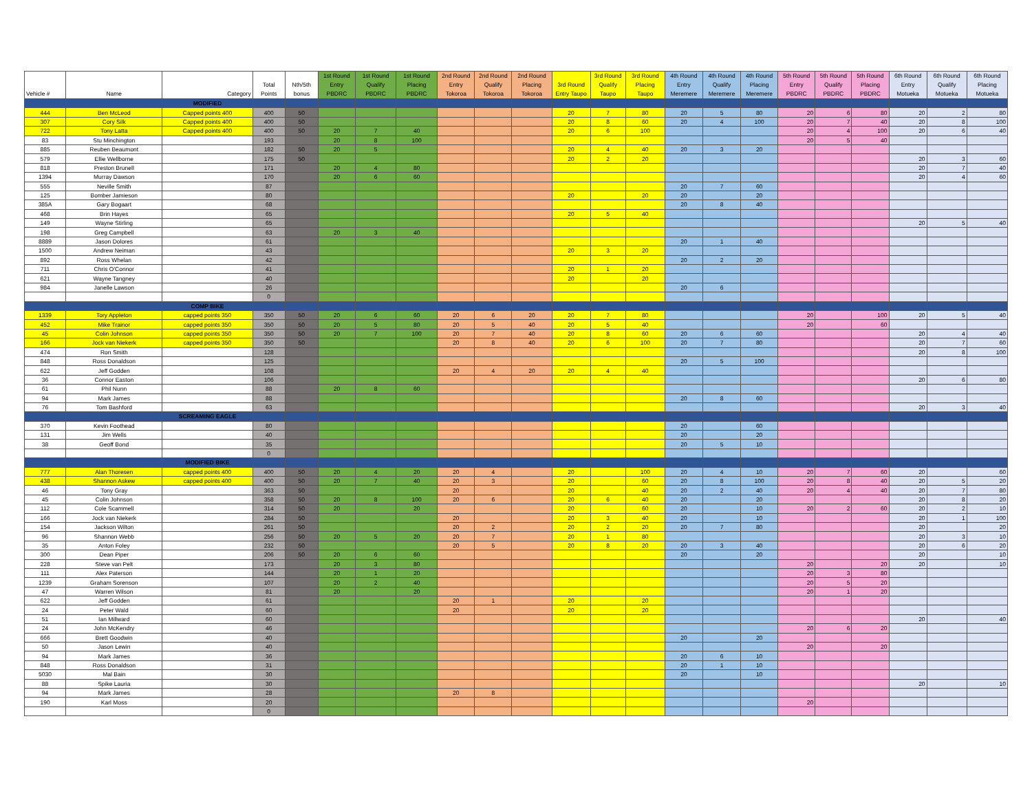| Vehicle # | Name | Category | Total Points | Nth/5th bonus | 1st Round Entry PBDRC | 1st Round Qualify PBDRC | 1st Round Placing PBDRC | 2nd Round Entry Tokoroa | 2nd Round Qualify Tokoroa | 2nd Round Placing Tokoroa | 3rd Round Entry Taupo | 3rd Round Qualify Taupo | 3rd Round Placing Taupo | 4th Round Entry Meremere | 4th Round Qualify Meremere | 4th Round Placing Meremere | 5th Round Entry PBDRC | 5th Round Qualify PBDRC | 5th Round Placing PBDRC | 6th Round Entry Motueka | 6th Round Qualify Motueka | 6th Round Placing Motueka |
| --- | --- | --- | --- | --- | --- | --- | --- | --- | --- | --- | --- | --- | --- | --- | --- | --- | --- | --- | --- | --- | --- | --- |
| | | MODIFIED | | | | | | | | | | | | | | | | | | | | |
| 444 | Ben McLeod | Capped points 400 | 400 | 50 | | | | | | | 20 | 7 | 80 | 20 | 5 | 80 | 20 | 6 | 80 | 20 | 2 | 80 |
| 307 | Cory Silk | Capped points 400 | 400 | 50 | | | | | | | 20 | 8 | 60 | 20 | 4 | 100 | 20 | 7 | 40 | 20 | 8 | 100 |
| 722 | Tony Latta | Capped points 400 | 400 | 50 | 20 | 7 | 40 | | | | 20 | 6 | 100 | | | | 20 | 4 | 100 | 20 | 6 | 40 |
| 83 | Stu Minchington | | 193 | | 20 | 8 | 100 | | | | | | | | | | 20 | 5 | 40 | | | |
| 885 | Reuben Beaumont | | 182 | 50 | 20 | 5 | | | | | 20 | 4 | 40 | 20 | 3 | 20 | | | | | | |
| 579 | Ellie Wellborne | | 175 | 50 | | | | | | | 20 | 2 | 20 | | | | | | | 20 | 3 | 60 |
| 818 | Preston Brunell | | 171 | | 20 | 4 | 80 | | | | | | | | | | | | | 20 | 7 | 40 |
| 1394 | Murray Dawson | | 170 | | 20 | 6 | 60 | | | | | | | | | | | | | 20 | 4 | 60 |
| 555 | Neville Smith | | 87 | | | | | | | | | | | 20 | 7 | 60 | | | | | | |
| 125 | Bomber Jamieson | | 80 | | | | | | | | 20 | | 20 | 20 | | 20 | | | | | | |
| 385A | Gary Bogaart | | 68 | | | | | | | | | | | 20 | 8 | 40 | | | | | | |
| 468 | Brin Hayes | | 65 | | | | | | | | 20 | 5 | 40 | | | | | | | | | |
| 149 | Wayne Stirling | | 65 | | | | | | | | | | | | | | | | | 20 | 5 | 40 |
| 198 | Greg Campbell | | 63 | | 20 | 3 | 40 | | | | | | | | | | | | | | | |
| 8889 | Jason Dolores | | 61 | | | | | | | | | | | 20 | 1 | 40 | | | | | | |
| 1500 | Andrew Neiman | | 43 | | | | | | | | 20 | 3 | 20 | | | | | | | | | |
| 892 | Ross Whelan | | 42 | | | | | | | | | | | 20 | 2 | 20 | | | | | | |
| 711 | Chris O'Connor | | 41 | | | | | | | | 20 | 1 | 20 | | | | | | | | | |
| 621 | Wayne Tangney | | 40 | | | | | | | | 20 | | 20 | | | | | | | | | |
| 984 | Janelle Lawson | | 26 | | | | | | | | | | | 20 | 6 | | | | | | | |
| | | | 0 | | | | | | | | | | | | | | | | | | | |
| | | COMP BIKE | | | | | | | | | | | | | | | | | | | | |
| 1339 | Tory Appleton | capped points 350 | 350 | 50 | 20 | 6 | 60 | 20 | 6 | 20 | 20 | 7 | 80 | | | | 20 | | 100 | 20 | 5 | 40 |
| 452 | Mike Trainor | capped points 350 | 350 | 50 | 20 | 5 | 80 | 20 | 5 | 40 | 20 | 5 | 40 | | | | 20 | | 60 | | | |
| 45 | Colin Johnson | capped points 350 | 350 | 50 | 20 | 7 | 100 | 20 | 7 | 40 | 20 | 8 | 60 | 20 | 6 | 60 | | | | 20 | 4 | 40 |
| 166 | Jock van Niekerk | capped points 350 | 350 | 50 | | | | 20 | 8 | 40 | 20 | 6 | 100 | 20 | 7 | 80 | | | | 20 | 7 | 60 |
| 474 | Ron Smith | | 128 | | | | | | | | | | | | | | | | | 20 | 8 | 100 |
| 848 | Ross Donaldson | | 125 | | | | | | | | | | | 20 | 5 | 100 | | | | | | |
| 622 | Jeff Godden | | 108 | | | | | 20 | 4 | 20 | 20 | 4 | 40 | | | | | | | | | |
| 36 | Connor Easton | | 106 | | | | | | | | | | | | | | | | | 20 | 6 | 80 |
| 61 | Phil Nunn | | 88 | | 20 | 8 | 60 | | | | | | | | | | | | | | | |
| 94 | Mark James | | 88 | | | | | | | | | | | 20 | 8 | 60 | | | | | | |
| 76 | Tom Bashford | | 63 | | | | | | | | | | | | | | | | | 20 | 3 | 40 |
| | | SCREAMING EAGLE | | | | | | | | | | | | | | | | | | | | |
| 370 | Kevin Foothead | | 80 | | | | | | | | | | | 20 | | 60 | | | | | | |
| 131 | Jim Wells | | 40 | | | | | | | | | | | 20 | | 20 | | | | | | |
| 38 | Geoff Bond | | 35 | | | | | | | | | | | 20 | 5 | 10 | | | | | | |
| | | | 0 | | | | | | | | | | | | | | | | | | | |
| | | MODIFIED BIKE | | | | | | | | | | | | | | | | | | | | |
| 777 | Alan Thoresen | capped points 400 | 400 | 50 | 20 | 4 | 20 | 20 | 4 | | 20 | | 100 | 20 | 4 | 10 | 20 | 7 | 60 | 20 | | 60 |
| 438 | Shannon Askew | capped points 400 | 400 | 50 | 20 | 7 | 40 | 20 | 3 | | 20 | | 60 | 20 | 8 | 100 | 20 | 8 | 40 | 20 | 5 | 20 |
| 46 | Tony Gray | | 363 | 50 | | | | 20 | | | 20 | | 40 | 20 | 2 | 40 | 20 | 4 | 40 | 20 | 7 | 80 |
| 45 | Colin Johnson | | 358 | 50 | 20 | 8 | 100 | 20 | 6 | | 20 | 6 | 40 | 20 | | 20 | | | | 20 | 8 | 20 |
| 112 | Cole Scammell | | 314 | 50 | 20 | | 20 | | | | 20 | | 60 | 20 | | 10 | 20 | 2 | 60 | 20 | 2 | 10 |
| 166 | Jock van Niekerk | | 284 | 50 | | | | 20 | | | 20 | 3 | 40 | 20 | | 10 | | | | 20 | 1 | 100 |
| 154 | Jackson Wilton | | 261 | 50 | | | | 20 | 2 | | 20 | 2 | 20 | 20 | 7 | 80 | | | | 20 | | 20 |
| 96 | Shannon Webb | | 256 | 50 | 20 | 5 | 20 | 20 | 7 | | 20 | 1 | 80 | | | | | | | 20 | 3 | 10 |
| 35 | Anton Foley | | 232 | 50 | | | | 20 | 5 | | 20 | 8 | 20 | 20 | 3 | 40 | | | | 20 | 6 | 20 |
| 300 | Dean Piper | | 206 | 50 | 20 | 6 | 60 | | | | | | | 20 | | 20 | | | | 20 | | 10 |
| 228 | Steve van Pelt | | 173 | | 20 | 3 | 80 | | | | | | | | | | 20 | | 20 | 20 | | 10 |
| 111 | Alex Paterson | | 144 | | 20 | 1 | 20 | | | | | | | | | | 20 | 3 | 80 | | | |
| 1239 | Graham Sorenson | | 107 | | 20 | 2 | 40 | | | | | | | | | | 20 | 5 | 20 | | | |
| 47 | Warren Wilson | | 81 | | 20 | | 20 | | | | | | | | | | 20 | 1 | 20 | | | |
| 622 | Jeff Godden | | 61 | | | | | 20 | 1 | | 20 | | 20 | | | | | | | | | |
| 24 | Peter Wald | | 60 | | | | | 20 | | | 20 | | 20 | | | | | | | | | |
| 51 | Ian Millward | | 60 | | | | | | | | | | | | | | | | | 20 | | 40 |
| 24 | John McKendry | | 46 | | | | | | | | | | | | | | 20 | 6 | 20 | | | |
| 666 | Brett Goodwin | | 40 | | | | | | | | | | | 20 | | 20 | | | | | | |
| 50 | Jason Lewin | | 40 | | | | | | | | | | | | | | 20 | | 20 | | | |
| 94 | Mark James | | 36 | | | | | | | | | | | 20 | 6 | 10 | | | | | | |
| 848 | Ross Donaldson | | 31 | | | | | | | | | | | 20 | 1 | 10 | | | | | | |
| 5030 | Mal Bain | | 30 | | | | | | | | | | | 20 | | 10 | | | | | | |
| 88 | Spike Lauria | | 30 | | | | | | | | | | | | | | | | | 20 | | 10 |
| 94 | Mark James | | 28 | | | | | 20 | 8 | | | | | | | | | | | | | |
| 190 | Karl Moss | | 20 | | | | | | | | | | | | | | 20 | | | | | |
| | | | 0 | | | | | | | | | | | | | | | | | | | |